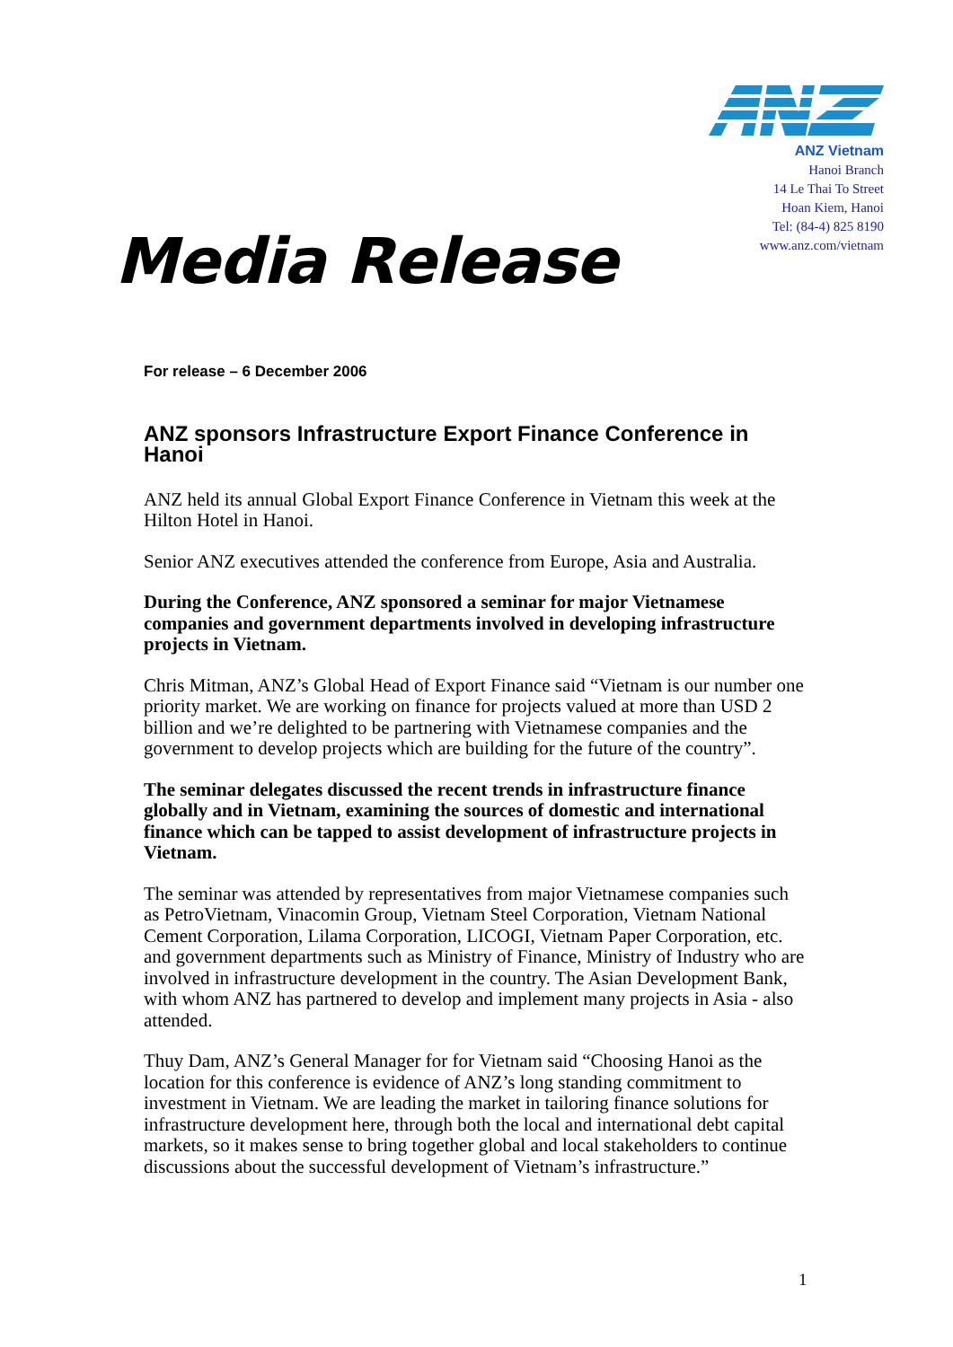Media Release
ANZ Vietnam
Hanoi Branch
14 Le Thai To Street
Hoan Kiem, Hanoi
Tel: (84-4) 825 8190
www.anz.com/vietnam
For release – 6 December 2006
ANZ sponsors Infrastructure Export Finance Conference in Hanoi
ANZ held its annual Global Export Finance Conference in Vietnam this week at the Hilton Hotel in Hanoi.
Senior ANZ executives attended the conference from Europe, Asia and Australia.
During the Conference, ANZ sponsored a seminar for major Vietnamese companies and government departments involved in developing infrastructure projects in Vietnam.
Chris Mitman, ANZ’s Global Head of Export Finance said “Vietnam is our number one priority market. We are working on finance for projects valued at more than USD 2 billion and we’re delighted to be partnering with Vietnamese companies and the government to develop projects which are building for the future of the country”.
The seminar delegates discussed the recent trends in infrastructure finance globally and in Vietnam, examining the sources of domestic and international finance which can be tapped to assist development of infrastructure projects in Vietnam.
The seminar was attended by representatives from major Vietnamese companies such as PetroVietnam, Vinacomin Group, Vietnam Steel Corporation, Vietnam National Cement Corporation, Lilama Corporation, LICOGI, Vietnam Paper Corporation, etc. and government departments such as Ministry of Finance, Ministry of Industry who are involved in infrastructure development in the country. The Asian Development Bank, with whom ANZ has partnered to develop and implement many projects in Asia - also attended.
Thuy Dam, ANZ’s General Manager for for Vietnam said “Choosing Hanoi as the location for this conference is evidence of ANZ’s long standing commitment to investment in Vietnam. We are leading the market in tailoring finance solutions for infrastructure development here, through both the local and international debt capital markets, so it makes sense to bring together global and local stakeholders to continue discussions about the successful development of Vietnam’s infrastructure.”
1